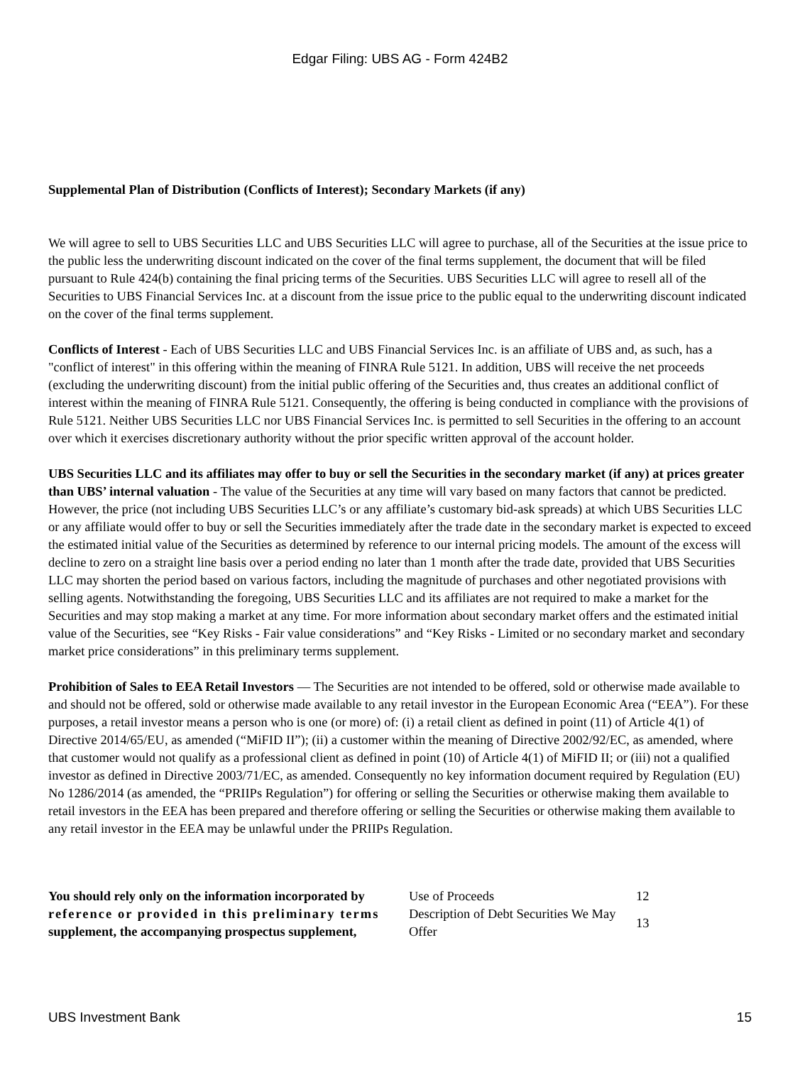Edgar Filing: UBS AG - Form 424B2
Supplemental Plan of Distribution (Conflicts of Interest); Secondary Markets (if any)
We will agree to sell to UBS Securities LLC and UBS Securities LLC will agree to purchase, all of the Securities at the issue price to the public less the underwriting discount indicated on the cover of the final terms supplement, the document that will be filed pursuant to Rule 424(b) containing the final pricing terms of the Securities. UBS Securities LLC will agree to resell all of the Securities to UBS Financial Services Inc. at a discount from the issue price to the public equal to the underwriting discount indicated on the cover of the final terms supplement.
Conflicts of Interest - Each of UBS Securities LLC and UBS Financial Services Inc. is an affiliate of UBS and, as such, has a "conflict of interest" in this offering within the meaning of FINRA Rule 5121. In addition, UBS will receive the net proceeds (excluding the underwriting discount) from the initial public offering of the Securities and, thus creates an additional conflict of interest within the meaning of FINRA Rule 5121. Consequently, the offering is being conducted in compliance with the provisions of Rule 5121. Neither UBS Securities LLC nor UBS Financial Services Inc. is permitted to sell Securities in the offering to an account over which it exercises discretionary authority without the prior specific written approval of the account holder.
UBS Securities LLC and its affiliates may offer to buy or sell the Securities in the secondary market (if any) at prices greater than UBS’ internal valuation - The value of the Securities at any time will vary based on many factors that cannot be predicted. However, the price (not including UBS Securities LLC’s or any affiliate’s customary bid-ask spreads) at which UBS Securities LLC or any affiliate would offer to buy or sell the Securities immediately after the trade date in the secondary market is expected to exceed the estimated initial value of the Securities as determined by reference to our internal pricing models. The amount of the excess will decline to zero on a straight line basis over a period ending no later than 1 month after the trade date, provided that UBS Securities LLC may shorten the period based on various factors, including the magnitude of purchases and other negotiated provisions with selling agents. Notwithstanding the foregoing, UBS Securities LLC and its affiliates are not required to make a market for the Securities and may stop making a market at any time. For more information about secondary market offers and the estimated initial value of the Securities, see “Key Risks - Fair value considerations” and “Key Risks - Limited or no secondary market and secondary market price considerations” in this preliminary terms supplement.
Prohibition of Sales to EEA Retail Investors — The Securities are not intended to be offered, sold or otherwise made available to and should not be offered, sold or otherwise made available to any retail investor in the European Economic Area (“EEA”). For these purposes, a retail investor means a person who is one (or more) of: (i) a retail client as defined in point (11) of Article 4(1) of Directive 2014/65/EU, as amended (“MiFID II”); (ii) a customer within the meaning of Directive 2002/92/EC, as amended, where that customer would not qualify as a professional client as defined in point (10) of Article 4(1) of MiFID II; or (iii) not a qualified investor as defined in Directive 2003/71/EC, as amended. Consequently no key information document required by Regulation (EU) No 1286/2014 (as amended, the “PRIIPs Regulation”) for offering or selling the Securities or otherwise making them available to retail investors in the EEA has been prepared and therefore offering or selling the Securities or otherwise making them available to any retail investor in the EEA may be unlawful under the PRIIPs Regulation.
| You should rely only on the information incorporated by reference or provided in this preliminary terms supplement, the accompanying prospectus supplement, | Use of Proceeds | 12 |
| | Description of Debt Securities We May Offer | 13 |
UBS Investment Bank 15